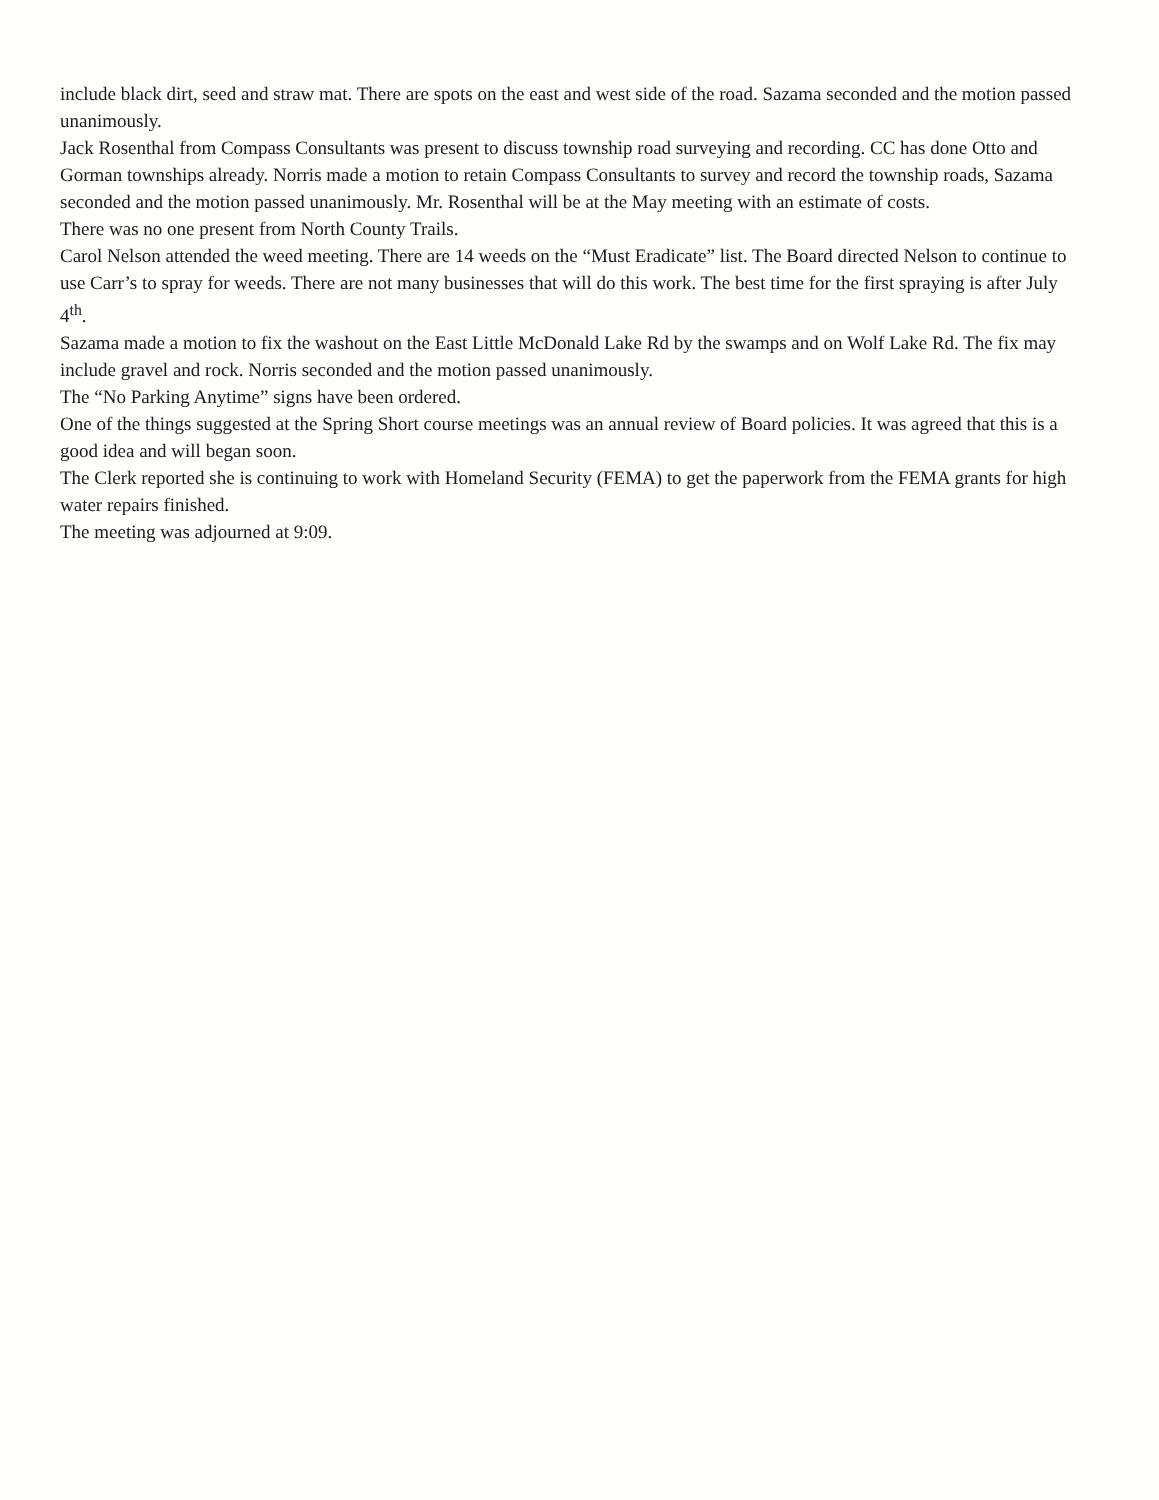include black dirt, seed and straw mat. There are spots on the east and west side of the road. Sazama seconded and the motion passed unanimously.
Jack Rosenthal from Compass Consultants was present to discuss township road surveying and recording. CC has done Otto and Gorman townships already. Norris made a motion to retain Compass Consultants to survey and record the township roads, Sazama seconded and the motion passed unanimously. Mr. Rosenthal will be at the May meeting with an estimate of costs.
There was no one present from North County Trails.
Carol Nelson attended the weed meeting. There are 14 weeds on the “Must Eradicate” list. The Board directed Nelson to continue to use Carr’s to spray for weeds. There are not many businesses that will do this work. The best time for the first spraying is after July 4<sup>th</sup>.
Sazama made a motion to fix the washout on the East Little McDonald Lake Rd by the swamps and on Wolf Lake Rd. The fix may include gravel and rock. Norris seconded and the motion passed unanimously.
The “No Parking Anytime” signs have been ordered.
One of the things suggested at the Spring Short course meetings was an annual review of Board policies. It was agreed that this is a good idea and will began soon.
The Clerk reported she is continuing to work with Homeland Security (FEMA) to get the paperwork from the FEMA grants for high water repairs finished.
The meeting was adjourned at 9:09.